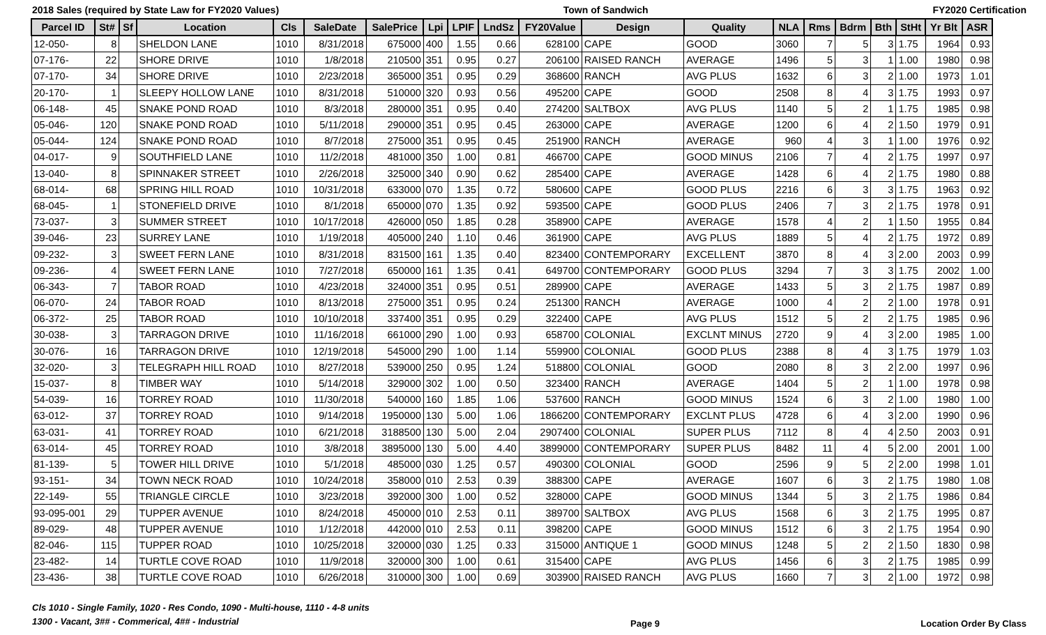2018 Sales (required by State Law for FY2020 Values) Town of Sandwich FY2020 Certification
| Parcel ID | St# | Sf | Location | Cls | SaleDate | SalePrice | Lpi | LPIF | LndSz | FY20Value | Design | Quality | NLA | Rms | Bdrm | Bth | StHt | Yr Blt | ASR |
| --- | --- | --- | --- | --- | --- | --- | --- | --- | --- | --- | --- | --- | --- | --- | --- | --- | --- | --- | --- |
| 12-050- | 8 | | SHELDON LANE | 1010 | 8/31/2018 | 675000 | 400 | 1.55 | 0.66 | 628100 | CAPE | GOOD | 3060 | 7 | 5 | 3 | 1.75 | 1964 | 0.93 |
| 07-176- | 22 | | SHORE DRIVE | 1010 | 1/8/2018 | 210500 | 351 | 0.95 | 0.27 | 206100 | RAISED RANCH | AVERAGE | 1496 | 5 | 3 | 1 | 1.00 | 1980 | 0.98 |
| 07-170- | 34 | | SHORE DRIVE | 1010 | 2/23/2018 | 365000 | 351 | 0.95 | 0.29 | 368600 | RANCH | AVG PLUS | 1632 | 6 | 3 | 2 | 1.00 | 1973 | 1.01 |
| 20-170- | 1 | | SLEEPY HOLLOW LANE | 1010 | 8/31/2018 | 510000 | 320 | 0.93 | 0.56 | 495200 | CAPE | GOOD | 2508 | 8 | 4 | 3 | 1.75 | 1993 | 0.97 |
| 06-148- | 45 | | SNAKE POND ROAD | 1010 | 8/3/2018 | 280000 | 351 | 0.95 | 0.40 | 274200 | SALTBOX | AVG PLUS | 1140 | 5 | 2 | 1 | 1.75 | 1985 | 0.98 |
| 05-046- | 120 | | SNAKE POND ROAD | 1010 | 5/11/2018 | 290000 | 351 | 0.95 | 0.45 | 263000 | CAPE | AVERAGE | 1200 | 6 | 4 | 2 | 1.50 | 1979 | 0.91 |
| 05-044- | 124 | | SNAKE POND ROAD | 1010 | 8/7/2018 | 275000 | 351 | 0.95 | 0.45 | 251900 | RANCH | AVERAGE | 960 | 4 | 3 | 1 | 1.00 | 1976 | 0.92 |
| 04-017- | 9 | | SOUTHFIELD LANE | 1010 | 11/2/2018 | 481000 | 350 | 1.00 | 0.81 | 466700 | CAPE | GOOD MINUS | 2106 | 7 | 4 | 2 | 1.75 | 1997 | 0.97 |
| 13-040- | 8 | | SPINNAKER STREET | 1010 | 2/26/2018 | 325000 | 340 | 0.90 | 0.62 | 285400 | CAPE | AVERAGE | 1428 | 6 | 4 | 2 | 1.75 | 1980 | 0.88 |
| 68-014- | 68 | | SPRING HILL ROAD | 1010 | 10/31/2018 | 633000 | 070 | 1.35 | 0.72 | 580600 | CAPE | GOOD PLUS | 2216 | 6 | 3 | 3 | 1.75 | 1963 | 0.92 |
| 68-045- | 1 | | STONEFIELD DRIVE | 1010 | 8/1/2018 | 650000 | 070 | 1.35 | 0.92 | 593500 | CAPE | GOOD PLUS | 2406 | 7 | 3 | 2 | 1.75 | 1978 | 0.91 |
| 73-037- | 3 | | SUMMER STREET | 1010 | 10/17/2018 | 426000 | 050 | 1.85 | 0.28 | 358900 | CAPE | AVERAGE | 1578 | 4 | 2 | 1 | 1.50 | 1955 | 0.84 |
| 39-046- | 23 | | SURREY LANE | 1010 | 1/19/2018 | 405000 | 240 | 1.10 | 0.46 | 361900 | CAPE | AVG PLUS | 1889 | 5 | 4 | 2 | 1.75 | 1972 | 0.89 |
| 09-232- | 3 | | SWEET FERN LANE | 1010 | 8/31/2018 | 831500 | 161 | 1.35 | 0.40 | 823400 | CONTEMPORARY | EXCELLENT | 3870 | 8 | 4 | 3 | 2.00 | 2003 | 0.99 |
| 09-236- | 4 | | SWEET FERN LANE | 1010 | 7/27/2018 | 650000 | 161 | 1.35 | 0.41 | 649700 | CONTEMPORARY | GOOD PLUS | 3294 | 7 | 3 | 3 | 1.75 | 2002 | 1.00 |
| 06-343- | 7 | | TABOR ROAD | 1010 | 4/23/2018 | 324000 | 351 | 0.95 | 0.51 | 289900 | CAPE | AVERAGE | 1433 | 5 | 3 | 2 | 1.75 | 1987 | 0.89 |
| 06-070- | 24 | | TABOR ROAD | 1010 | 8/13/2018 | 275000 | 351 | 0.95 | 0.24 | 251300 | RANCH | AVERAGE | 1000 | 4 | 2 | 2 | 1.00 | 1978 | 0.91 |
| 06-372- | 25 | | TABOR ROAD | 1010 | 10/10/2018 | 337400 | 351 | 0.95 | 0.29 | 322400 | CAPE | AVG PLUS | 1512 | 5 | 2 | 2 | 1.75 | 1985 | 0.96 |
| 30-038- | 3 | | TARRAGON DRIVE | 1010 | 11/16/2018 | 661000 | 290 | 1.00 | 0.93 | 658700 | COLONIAL | EXCLNT MINUS | 2720 | 9 | 4 | 3 | 2.00 | 1985 | 1.00 |
| 30-076- | 16 | | TARRAGON DRIVE | 1010 | 12/19/2018 | 545000 | 290 | 1.00 | 1.14 | 559900 | COLONIAL | GOOD PLUS | 2388 | 8 | 4 | 3 | 1.75 | 1979 | 1.03 |
| 32-020- | 3 | | TELEGRAPH HILL ROAD | 1010 | 8/27/2018 | 539000 | 250 | 0.95 | 1.24 | 518800 | COLONIAL | GOOD | 2080 | 8 | 3 | 2 | 2.00 | 1997 | 0.96 |
| 15-037- | 8 | | TIMBER WAY | 1010 | 5/14/2018 | 329000 | 302 | 1.00 | 0.50 | 323400 | RANCH | AVERAGE | 1404 | 5 | 2 | 1 | 1.00 | 1978 | 0.98 |
| 54-039- | 16 | | TORREY ROAD | 1010 | 11/30/2018 | 540000 | 160 | 1.85 | 1.06 | 537600 | RANCH | GOOD MINUS | 1524 | 6 | 3 | 2 | 1.00 | 1980 | 1.00 |
| 63-012- | 37 | | TORREY ROAD | 1010 | 9/14/2018 | 1950000 | 130 | 5.00 | 1.06 | 1866200 | CONTEMPORARY | EXCLNT PLUS | 4728 | 6 | 4 | 3 | 2.00 | 1990 | 0.96 |
| 63-031- | 41 | | TORREY ROAD | 1010 | 6/21/2018 | 3188500 | 130 | 5.00 | 2.04 | 2907400 | COLONIAL | SUPER PLUS | 7112 | 8 | 4 | 4 | 2.50 | 2003 | 0.91 |
| 63-014- | 45 | | TORREY ROAD | 1010 | 3/8/2018 | 3895000 | 130 | 5.00 | 4.40 | 3899000 | CONTEMPORARY | SUPER PLUS | 8482 | 11 | 4 | 5 | 2.00 | 2001 | 1.00 |
| 81-139- | 5 | | TOWER HILL DRIVE | 1010 | 5/1/2018 | 485000 | 030 | 1.25 | 0.57 | 490300 | COLONIAL | GOOD | 2596 | 9 | 5 | 2 | 2.00 | 1998 | 1.01 |
| 93-151- | 34 | | TOWN NECK ROAD | 1010 | 10/24/2018 | 358000 | 010 | 2.53 | 0.39 | 388300 | CAPE | AVERAGE | 1607 | 6 | 3 | 2 | 1.75 | 1980 | 1.08 |
| 22-149- | 55 | | TRIANGLE CIRCLE | 1010 | 3/23/2018 | 392000 | 300 | 1.00 | 0.52 | 328000 | CAPE | GOOD MINUS | 1344 | 5 | 3 | 2 | 1.75 | 1986 | 0.84 |
| 93-095-001 | 29 | | TUPPER AVENUE | 1010 | 8/24/2018 | 450000 | 010 | 2.53 | 0.11 | 389700 | SALTBOX | AVG PLUS | 1568 | 6 | 3 | 2 | 1.75 | 1995 | 0.87 |
| 89-029- | 48 | | TUPPER AVENUE | 1010 | 1/12/2018 | 442000 | 010 | 2.53 | 0.11 | 398200 | CAPE | GOOD MINUS | 1512 | 6 | 3 | 2 | 1.75 | 1954 | 0.90 |
| 82-046- | 115 | | TUPPER ROAD | 1010 | 10/25/2018 | 320000 | 030 | 1.25 | 0.33 | 315000 | ANTIQUE 1 | GOOD MINUS | 1248 | 5 | 2 | 2 | 1.50 | 1830 | 0.98 |
| 23-482- | 14 | | TURTLE COVE ROAD | 1010 | 11/9/2018 | 320000 | 300 | 1.00 | 0.61 | 315400 | CAPE | AVG PLUS | 1456 | 6 | 3 | 2 | 1.75 | 1985 | 0.99 |
| 23-436- | 38 | | TURTLE COVE ROAD | 1010 | 6/26/2018 | 310000 | 300 | 1.00 | 0.69 | 303900 | RAISED RANCH | AVG PLUS | 1660 | 7 | 3 | 2 | 1.00 | 1972 | 0.98 |
Cls 1010 - Single Family, 1020 - Res Condo, 1090 - Multi-house, 1110 - 4-8 units
1300 - Vacant, 3## - Commerical, 4## - Industrial
Page 9 Location Order By Class